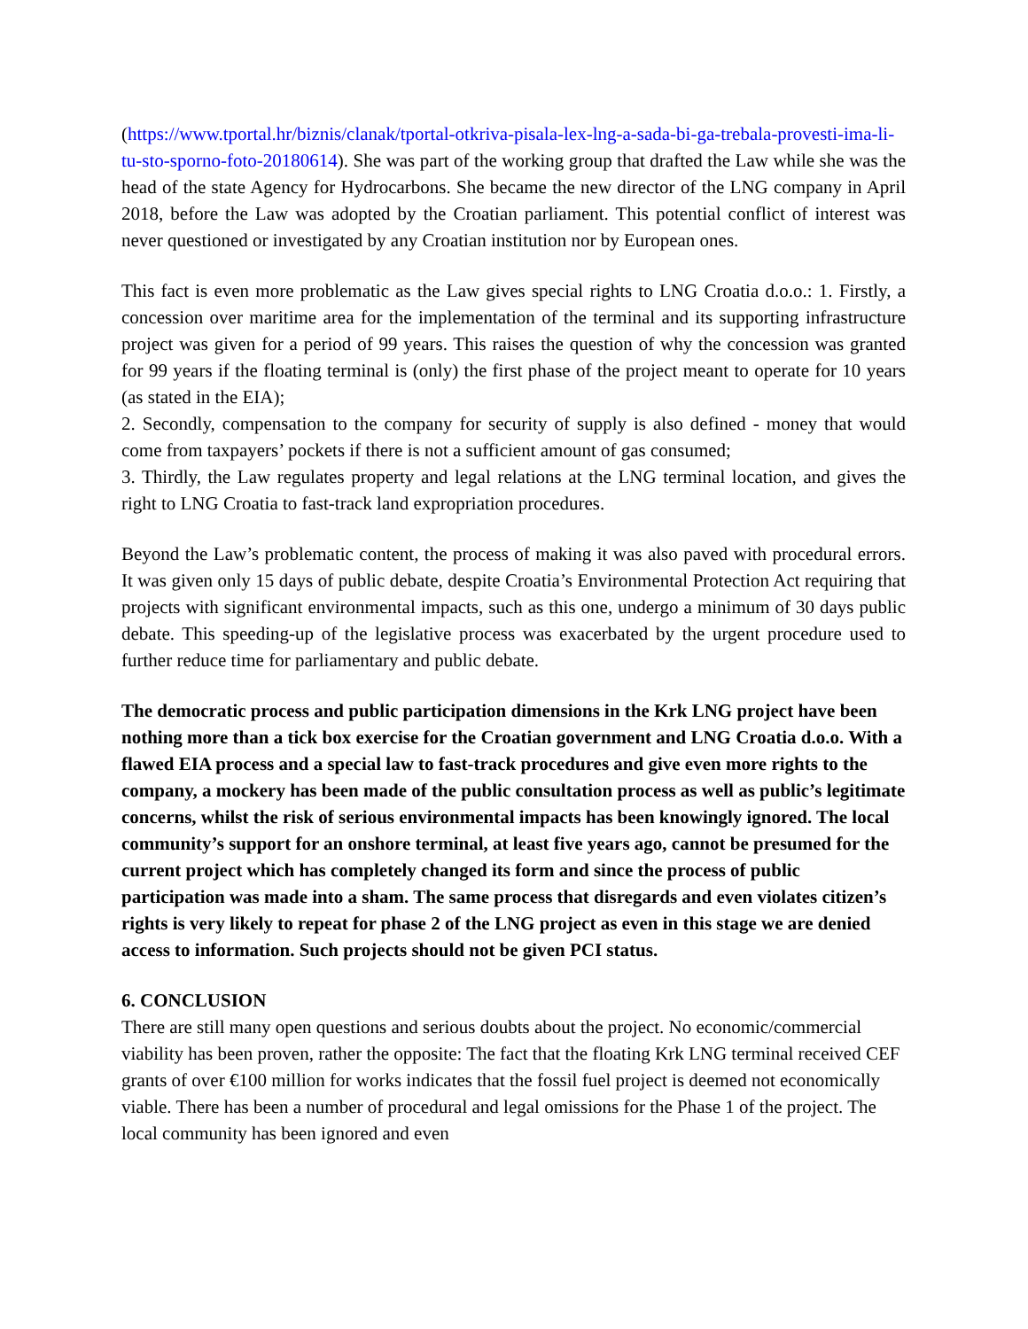(https://www.tportal.hr/biznis/clanak/tportal-otkriva-pisala-lex-lng-a-sada-bi-ga-trebala-provesti-ima-li-tu-sto-sporno-foto-20180614). She was part of the working group that drafted the Law while she was the head of the state Agency for Hydrocarbons. She became the new director of the LNG company in April 2018, before the Law was adopted by the Croatian parliament. This potential conflict of interest was never questioned or investigated by any Croatian institution nor by European ones.
This fact is even more problematic as the Law gives special rights to LNG Croatia d.o.o.: 1. Firstly, a concession over maritime area for the implementation of the terminal and its supporting infrastructure project was given for a period of 99 years. This raises the question of why the concession was granted for 99 years if the floating terminal is (only) the first phase of the project meant to operate for 10 years (as stated in the EIA);
2. Secondly, compensation to the company for security of supply is also defined - money that would come from taxpayers’ pockets if there is not a sufficient amount of gas consumed;
3. Thirdly, the Law regulates property and legal relations at the LNG terminal location, and gives the right to LNG Croatia to fast-track land expropriation procedures.
Beyond the Law’s problematic content, the process of making it was also paved with procedural errors. It was given only 15 days of public debate, despite Croatia’s Environmental Protection Act requiring that projects with significant environmental impacts, such as this one, undergo a minimum of 30 days public debate. This speeding-up of the legislative process was exacerbated by the urgent procedure used to further reduce time for parliamentary and public debate.
The democratic process and public participation dimensions in the Krk LNG project have been nothing more than a tick box exercise for the Croatian government and LNG Croatia d.o.o. With a flawed EIA process and a special law to fast-track procedures and give even more rights to the company, a mockery has been made of the public consultation process as well as public’s legitimate concerns, whilst the risk of serious environmental impacts has been knowingly ignored. The local community’s support for an onshore terminal, at least five years ago, cannot be presumed for the current project which has completely changed its form and since the process of public participation was made into a sham. The same process that disregards and even violates citizen’s rights is very likely to repeat for phase 2 of the LNG project as even in this stage we are denied access to information. Such projects should not be given PCI status.
6. CONCLUSION
There are still many open questions and serious doubts about the project. No economic/commercial viability has been proven, rather the opposite: The fact that the floating Krk LNG terminal received CEF grants of over €100 million for works indicates that the fossil fuel project is deemed not economically viable. There has been a number of procedural and legal omissions for the Phase 1 of the project. The local community has been ignored and even